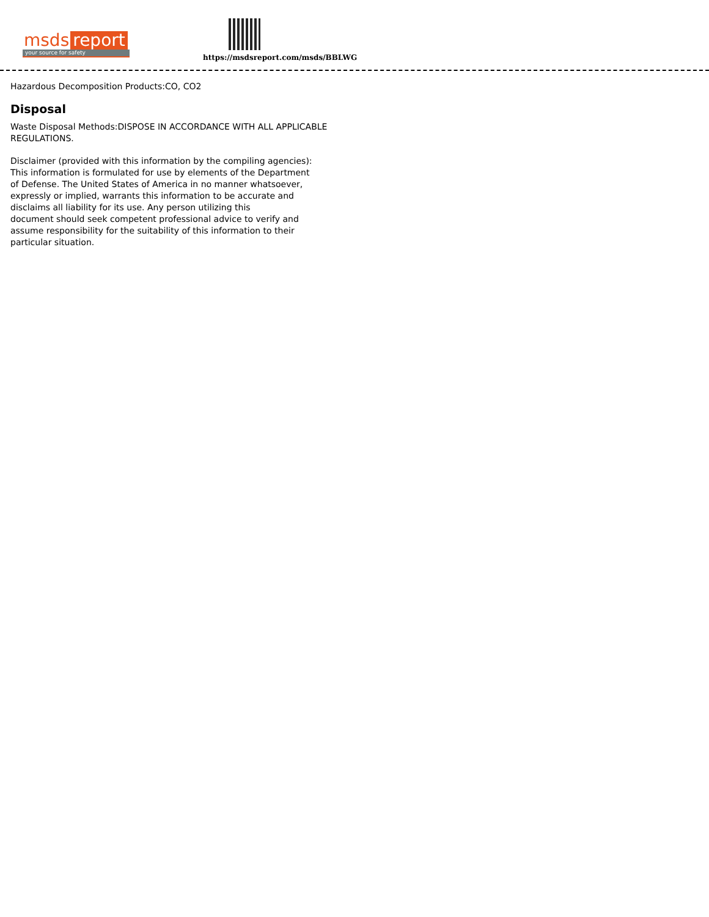msds report
your source for safety
https://msdsreport.com/msds/BBLWG
Hazardous Decomposition Products:CO, CO2
Disposal
Waste Disposal Methods:DISPOSE IN ACCORDANCE WITH ALL APPLICABLE REGULATIONS.
Disclaimer (provided with this information by the compiling agencies):
This information is formulated for use by elements of the Department
of Defense. The United States of America in no manner whatsoever,
expressly or implied, warrants this information to be accurate and
disclaims all liability for its use. Any person utilizing this
document should seek competent professional advice to verify and
assume responsibility for the suitability of this information to their
particular situation.